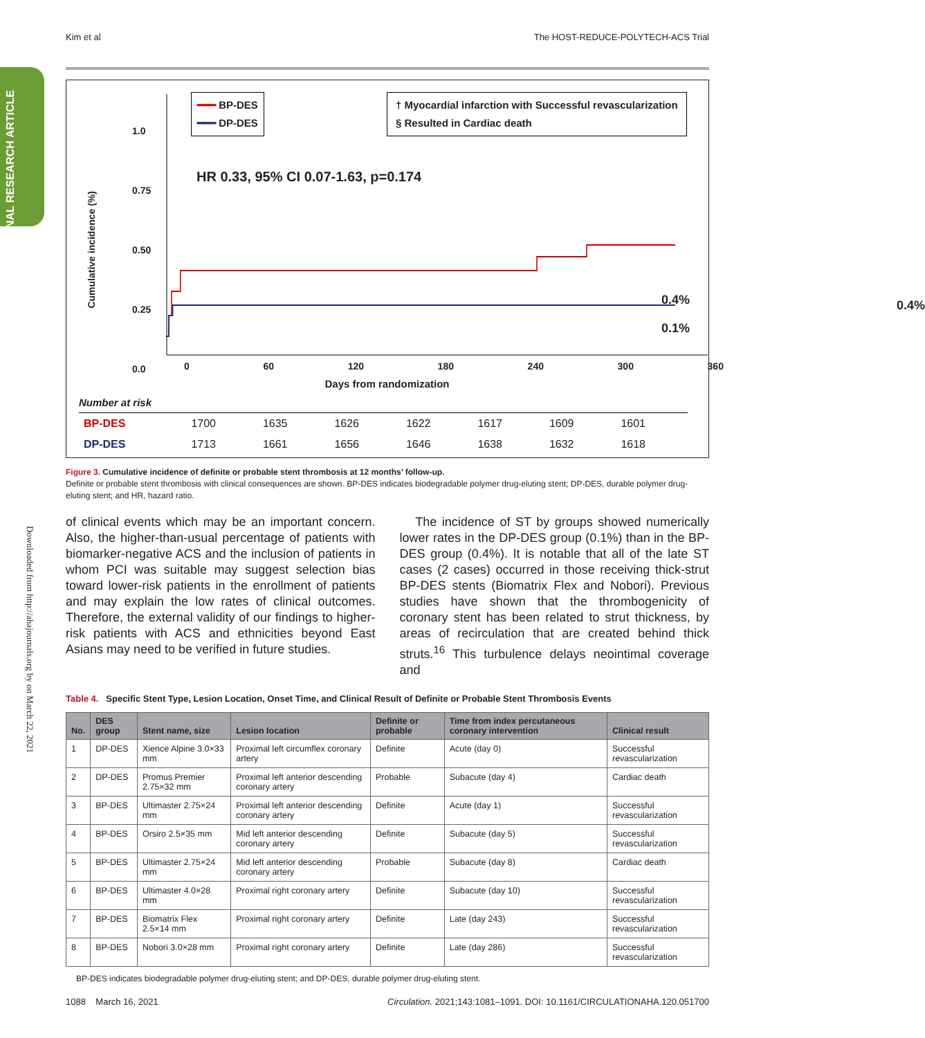Kim et al The HOST-REDUCE-POLYTECH-ACS Trial
Downloaded from http://ahajournals.org by on March 22, 2021
━━━ BP-DES
━━━ DP-DES
† Myocardial infarction with Successful revascularization
§ Resulted in Cardiac death
HR 0.33, 95% CI 0.07-1.63, p=0.174
Cumulative incidence (%)
1.0
0.75
0.50
0.25
0.0
0.4%
0.4%
0.1%
0 60 120 180 240 300 360
Days from randomization
Number at risk
| BP-DES | 1700 | 1635 | 1626 | 1622 | 1617 | 1609 | 1601 |
| DP-DES | 1713 | 1661 | 1656 | 1646 | 1638 | 1632 | 1618 |
Figure 3. Cumulative incidence of definite or probable stent thrombosis at 12 months’ follow-up.
Definite or probable stent thrombosis with clinical consequences are shown. BP-DES indicates biodegradable polymer drug-eluting stent; DP-DES, durable polymer drug-eluting stent; and HR, hazard ratio.
of clinical events which may be an important concern. Also, the higher-than-usual percentage of patients with biomarker-negative ACS and the inclusion of patients in whom PCI was suitable may suggest selection bias toward lower-risk patients in the enrollment of patients and may explain the low rates of clinical outcomes. Therefore, the external validity of our findings to higher-risk patients with ACS and ethnicities beyond East Asians may need to be verified in future studies.
The incidence of ST by groups showed numerically lower rates in the DP-DES group (0.1%) than in the BP-DES group (0.4%). It is notable that all of the late ST cases (2 cases) occurred in those receiving thick-strut BP-DES stents (Biomatrix Flex and Nobori). Previous studies have shown that the thrombogenicity of coronary stent has been related to strut thickness, by areas of recirculation that are created behind thick struts.<sup>16</sup> This turbulence delays neointimal coverage and
Table 4. Specific Stent Type, Lesion Location, Onset Time, and Clinical Result of Definite or Probable Stent Thrombosis Events
| No. | DES group | Stent name, size | Lesion location | Definite or probable | Time from index percutaneous coronary intervention | Clinical result |
| --- | --- | --- | --- | --- | --- | --- |
| 1 | DP-DES | Xience Alpine 3.0×33 mm | Proximal left circumflex coronary artery | Definite | Acute (day 0) | Successful revascularization |
| 2 | DP-DES | Promus Premier 2.75×32 mm | Proximal left anterior descending coronary artery | Probable | Subacute (day 4) | Cardiac death |
| 3 | BP-DES | Ultimaster 2.75×24 mm | Proximal left anterior descending coronary artery | Definite | Acute (day 1) | Successful revascularization |
| 4 | BP-DES | Orsiro 2.5×35 mm | Mid left anterior descending coronary artery | Definite | Subacute (day 5) | Successful revascularization |
| 5 | BP-DES | Ultimaster 2.75×24 mm | Mid left anterior descending coronary artery | Probable | Subacute (day 8) | Cardiac death |
| 6 | BP-DES | Ultimaster 4.0×28 mm | Proximal right coronary artery | Definite | Subacute (day 10) | Successful revascularization |
| 7 | BP-DES | Biomatrix Flex 2.5×14 mm | Proximal right coronary artery | Definite | Late (day 243) | Successful revascularization |
| 8 | BP-DES | Nobori 3.0×28 mm | Proximal right coronary artery | Definite | Late (day 286) | Successful revascularization |
BP-DES indicates biodegradable polymer drug-eluting stent; and DP-DES, durable polymer drug-eluting stent.
1088 March 16, 2021 Circulation. 2021;143:1081–1091. DOI: 10.1161/CIRCULATIONAHA.120.051700
ORIGINAL RESEARCH ARTICLE